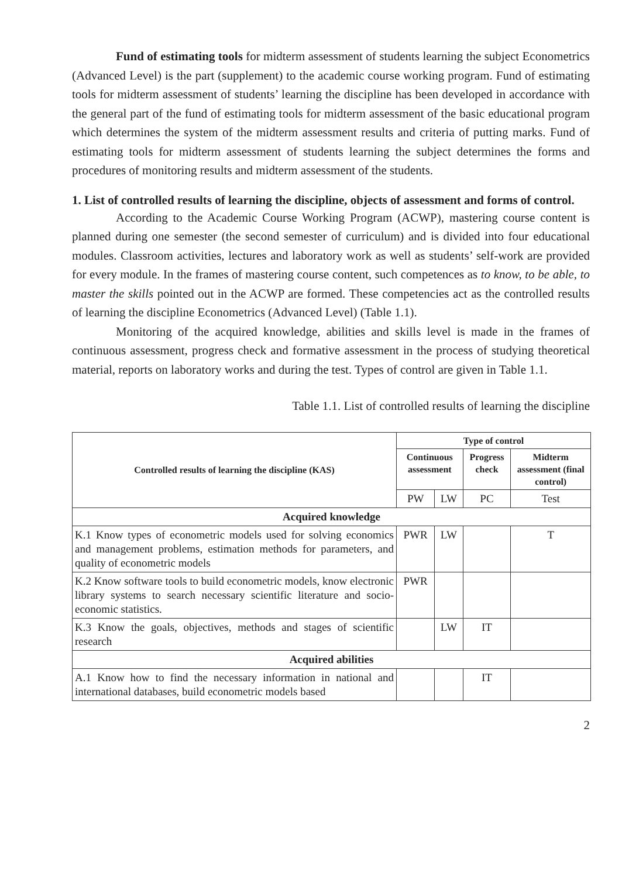Fund of estimating tools for midterm assessment of students learning the subject Econometrics (Advanced Level) is the part (supplement) to the academic course working program. Fund of estimating tools for midterm assessment of students’ learning the discipline has been developed in accordance with the general part of the fund of estimating tools for midterm assessment of the basic educational program which determines the system of the midterm assessment results and criteria of putting marks. Fund of estimating tools for midterm assessment of students learning the subject determines the forms and procedures of monitoring results and midterm assessment of the students.
1. List of controlled results of learning the discipline, objects of assessment and forms of control.
According to the Academic Course Working Program (ACWP), mastering course content is planned during one semester (the second semester of curriculum) and is divided into four educational modules. Classroom activities, lectures and laboratory work as well as students’ self-work are provided for every module. In the frames of mastering course content, such competences as to know, to be able, to master the skills pointed out in the ACWP are formed. These competencies act as the controlled results of learning the discipline Econometrics (Advanced Level) (Table 1.1).
Monitoring of the acquired knowledge, abilities and skills level is made in the frames of continuous assessment, progress check and formative assessment in the process of studying theoretical material, reports on laboratory works and during the test. Types of control are given in Table 1.1.
Table 1.1. List of controlled results of learning the discipline
| Controlled results of learning the discipline (KAS) | Type of control | | | |
| --- | --- | --- | --- | --- |
| | Continuous assessment | | Progress check | Midterm assessment (final control) |
| | PW | LW | PC | Test |
| Acquired knowledge | | | | |
| K.1 Know types of econometric models used for solving economics and management problems, estimation methods for parameters, and quality of econometric models | PWR | LW | | T |
| K.2 Know software tools to build econometric models, know electronic library systems to search necessary scientific literature and socio-economic statistics. | PWR | | | |
| K.3 Know the goals, objectives, methods and stages of scientific research | | LW | IT | |
| Acquired abilities | | | | |
| A.1 Know how to find the necessary information in national and international databases, build econometric models based | | | IT | |
2